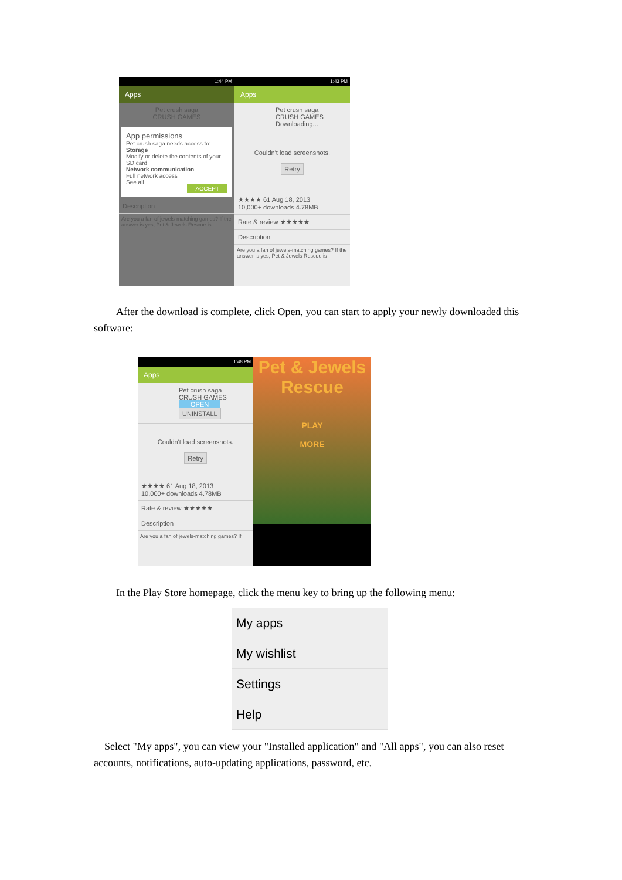1:44 PM
Apps
Pet crush saga
CRUSH GAMES
App permissions
Pet crush saga needs access to:
Storage
Modify or delete the contents of your SD card
Network communication
Full network access
See all
ACCEPT
Description
Are you a fan of jewels-matching games? If the answer is yes, Pet & Jewels Rescue is
1:43 PM
Apps
Pet crush saga
CRUSH GAMES
Downloading...
Couldn't load screenshots.
Retry
★★★★ 61 Aug 18, 2013
10,000+ downloads 4.78MB
Rate & review ★★★★★
Description
Are you a fan of jewels-matching games? If the answer is yes, Pet & Jewels Rescue is
After the download is complete, click Open, you can start to apply your newly downloaded this software:
1:48 PM
Apps
Pet crush saga
CRUSH GAMES
OPEN
UNINSTALL
Couldn't load screenshots.
Retry
★★★★ 61 Aug 18, 2013
10,000+ downloads 4.78MB
Rate & review ★★★★★
Description
Are you a fan of jewels-matching games? If
Pet & Jewels
Rescue
PLAY
MORE
In the Play Store homepage, click the menu key to bring up the following menu:
My apps
My wishlist
Settings
Help
Select "My apps", you can view your "Installed application" and "All apps", you can also reset accounts, notifications, auto-updating applications, password, etc.